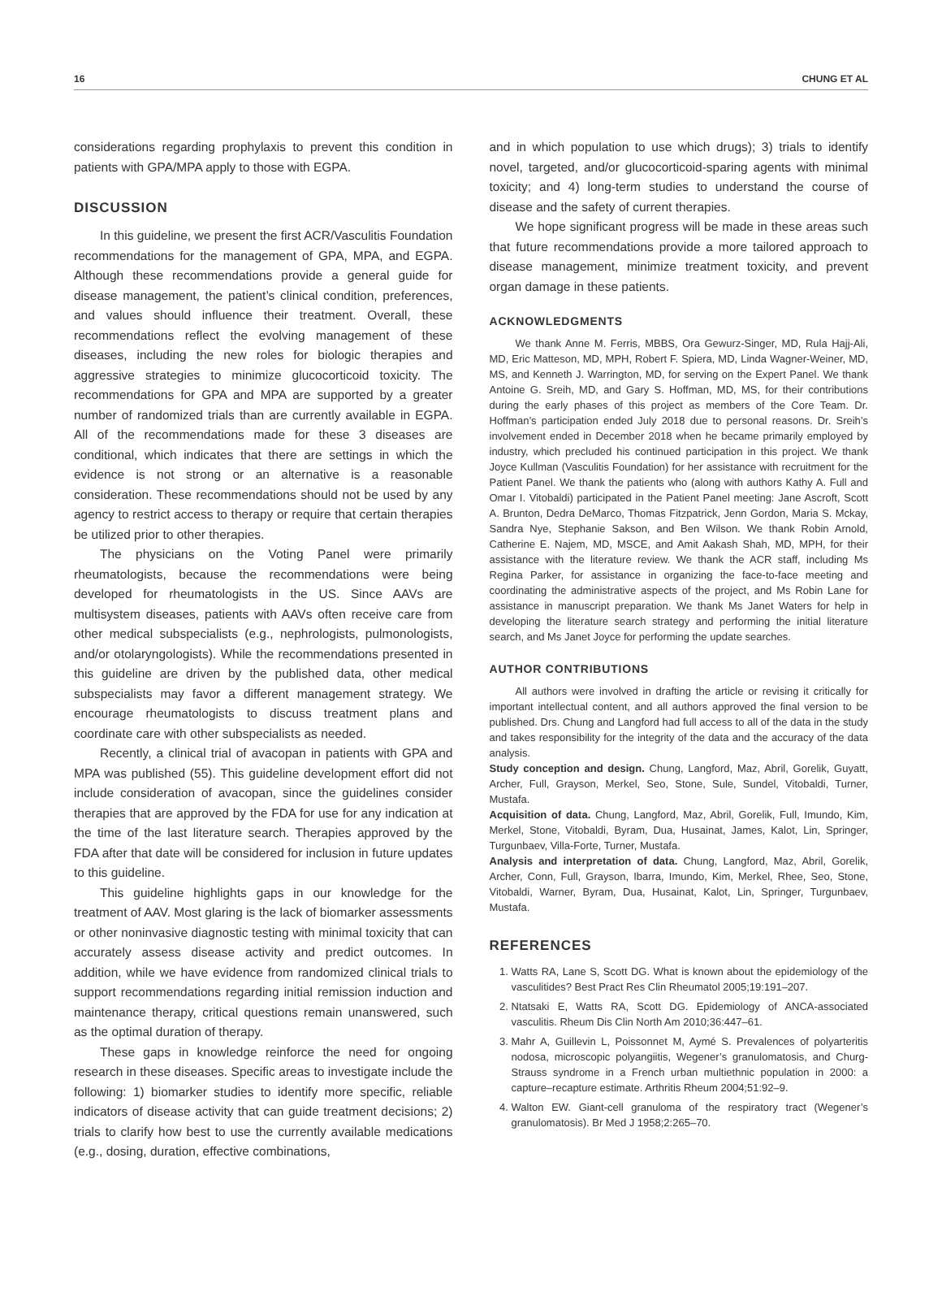16 CHUNG ET AL
considerations regarding prophylaxis to prevent this condition in patients with GPA/MPA apply to those with EGPA.
DISCUSSION
In this guideline, we present the first ACR/Vasculitis Foundation recommendations for the management of GPA, MPA, and EGPA. Although these recommendations provide a general guide for disease management, the patient’s clinical condition, preferences, and values should influence their treatment. Overall, these recommendations reflect the evolving management of these diseases, including the new roles for biologic therapies and aggressive strategies to minimize glucocorticoid toxicity. The recommendations for GPA and MPA are supported by a greater number of randomized trials than are currently available in EGPA. All of the recommendations made for these 3 diseases are conditional, which indicates that there are settings in which the evidence is not strong or an alternative is a reasonable consideration. These recommendations should not be used by any agency to restrict access to therapy or require that certain therapies be utilized prior to other therapies.
The physicians on the Voting Panel were primarily rheumatologists, because the recommendations were being developed for rheumatologists in the US. Since AAVs are multisystem diseases, patients with AAVs often receive care from other medical subspecialists (e.g., nephrologists, pulmonologists, and/or otolaryngologists). While the recommendations presented in this guideline are driven by the published data, other medical subspecialists may favor a different management strategy. We encourage rheumatologists to discuss treatment plans and coordinate care with other subspecialists as needed.
Recently, a clinical trial of avacopan in patients with GPA and MPA was published (55). This guideline development effort did not include consideration of avacopan, since the guidelines consider therapies that are approved by the FDA for use for any indication at the time of the last literature search. Therapies approved by the FDA after that date will be considered for inclusion in future updates to this guideline.
This guideline highlights gaps in our knowledge for the treatment of AAV. Most glaring is the lack of biomarker assessments or other noninvasive diagnostic testing with minimal toxicity that can accurately assess disease activity and predict outcomes. In addition, while we have evidence from randomized clinical trials to support recommendations regarding initial remission induction and maintenance therapy, critical questions remain unanswered, such as the optimal duration of therapy.
These gaps in knowledge reinforce the need for ongoing research in these diseases. Specific areas to investigate include the following: 1) biomarker studies to identify more specific, reliable indicators of disease activity that can guide treatment decisions; 2) trials to clarify how best to use the currently available medications (e.g., dosing, duration, effective combinations,
and in which population to use which drugs); 3) trials to identify novel, targeted, and/or glucocorticoid-sparing agents with minimal toxicity; and 4) long-term studies to understand the course of disease and the safety of current therapies.
We hope significant progress will be made in these areas such that future recommendations provide a more tailored approach to disease management, minimize treatment toxicity, and prevent organ damage in these patients.
ACKNOWLEDGMENTS
We thank Anne M. Ferris, MBBS, Ora Gewurz-Singer, MD, Rula Hajj-Ali, MD, Eric Matteson, MD, MPH, Robert F. Spiera, MD, Linda Wagner-Weiner, MD, MS, and Kenneth J. Warrington, MD, for serving on the Expert Panel. We thank Antoine G. Sreih, MD, and Gary S. Hoffman, MD, MS, for their contributions during the early phases of this project as members of the Core Team. Dr. Hoffman’s participation ended July 2018 due to personal reasons. Dr. Sreih’s involvement ended in December 2018 when he became primarily employed by industry, which precluded his continued participation in this project. We thank Joyce Kullman (Vasculitis Foundation) for her assistance with recruitment for the Patient Panel. We thank the patients who (along with authors Kathy A. Full and Omar I. Vitobaldi) participated in the Patient Panel meeting: Jane Ascroft, Scott A. Brunton, Dedra DeMarco, Thomas Fitzpatrick, Jenn Gordon, Maria S. Mckay, Sandra Nye, Stephanie Sakson, and Ben Wilson. We thank Robin Arnold, Catherine E. Najem, MD, MSCE, and Amit Aakash Shah, MD, MPH, for their assistance with the literature review. We thank the ACR staff, including Ms Regina Parker, for assistance in organizing the face-to-face meeting and coordinating the administrative aspects of the project, and Ms Robin Lane for assistance in manuscript preparation. We thank Ms Janet Waters for help in developing the literature search strategy and performing the initial literature search, and Ms Janet Joyce for performing the update searches.
AUTHOR CONTRIBUTIONS
All authors were involved in drafting the article or revising it critically for important intellectual content, and all authors approved the final version to be published. Drs. Chung and Langford had full access to all of the data in the study and takes responsibility for the integrity of the data and the accuracy of the data analysis.
Study conception and design. Chung, Langford, Maz, Abril, Gorelik, Guyatt, Archer, Full, Grayson, Merkel, Seo, Stone, Sule, Sundel, Vitobaldi, Turner, Mustafa.
Acquisition of data. Chung, Langford, Maz, Abril, Gorelik, Full, Imundo, Kim, Merkel, Stone, Vitobaldi, Byram, Dua, Husainat, James, Kalot, Lin, Springer, Turgunbaev, Villa-Forte, Turner, Mustafa.
Analysis and interpretation of data. Chung, Langford, Maz, Abril, Gorelik, Archer, Conn, Full, Grayson, Ibarra, Imundo, Kim, Merkel, Rhee, Seo, Stone, Vitobaldi, Warner, Byram, Dua, Husainat, Kalot, Lin, Springer, Turgunbaev, Mustafa.
REFERENCES
1. Watts RA, Lane S, Scott DG. What is known about the epidemiology of the vasculitides? Best Pract Res Clin Rheumatol 2005;19:191–207.
2. Ntatsaki E, Watts RA, Scott DG. Epidemiology of ANCA-associated vasculitis. Rheum Dis Clin North Am 2010;36:447–61.
3. Mahr A, Guillevin L, Poissonnet M, Aymé S. Prevalences of polyarteritis nodosa, microscopic polyangiitis, Wegener’s granulomatosis, and Churg-Strauss syndrome in a French urban multiethnic population in 2000: a capture–recapture estimate. Arthritis Rheum 2004;51:92–9.
4. Walton EW. Giant-cell granuloma of the respiratory tract (Wegener’s granulomatosis). Br Med J 1958;2:265–70.